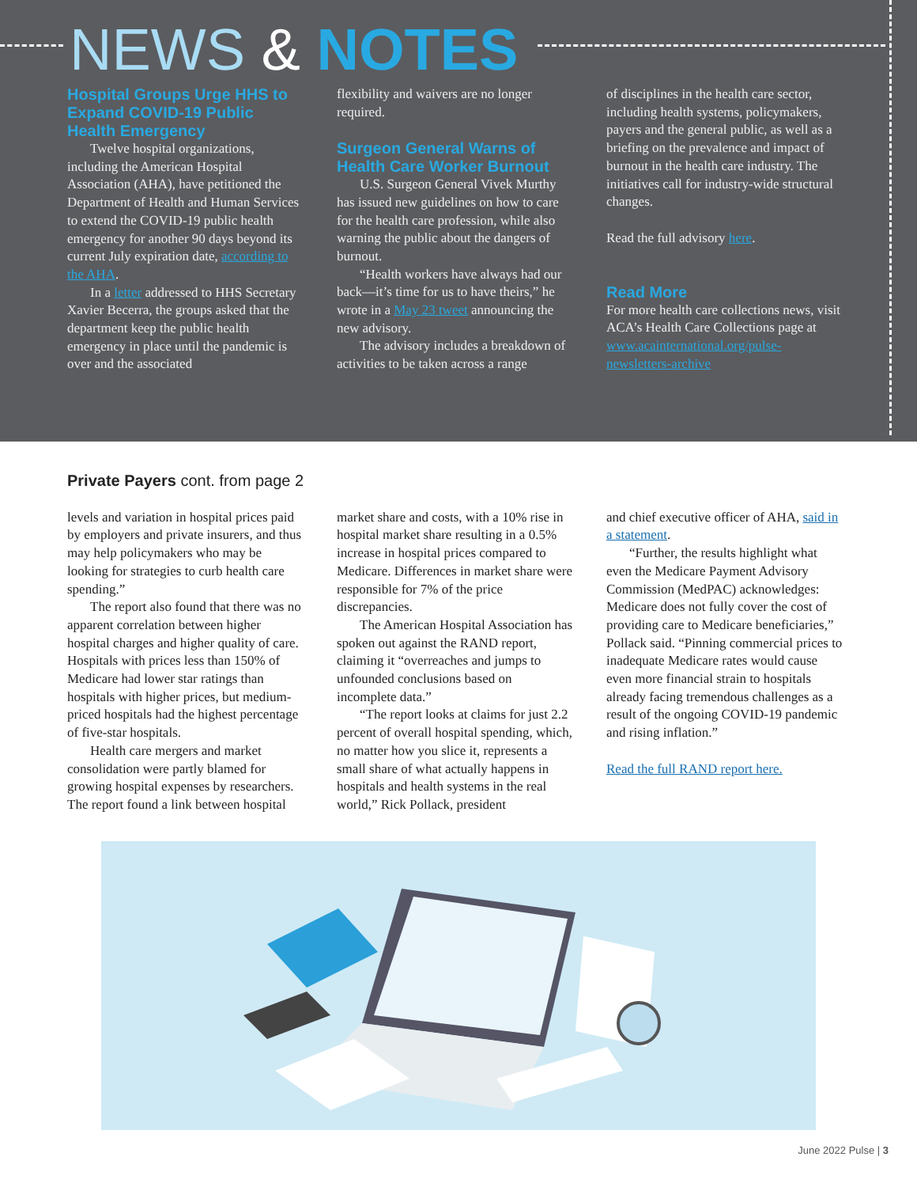NEWS & NOTES
Hospital Groups Urge HHS to Expand COVID-19 Public Health Emergency
Twelve hospital organizations, including the American Hospital Association (AHA), have petitioned the Department of Health and Human Services to extend the COVID-19 public health emergency for another 90 days beyond its current July expiration date, according to the AHA.
In a letter addressed to HHS Secretary Xavier Becerra, the groups asked that the department keep the public health emergency in place until the pandemic is over and the associated
flexibility and waivers are no longer required.
Surgeon General Warns of Health Care Worker Burnout
U.S. Surgeon General Vivek Murthy has issued new guidelines on how to care for the health care profession, while also warning the public about the dangers of burnout.
“Health workers have always had our back—it’s time for us to have theirs,” he wrote in a May 23 tweet announcing the new advisory.
The advisory includes a breakdown of activities to be taken across a range
of disciplines in the health care sector, including health systems, policymakers, payers and the general public, as well as a briefing on the prevalence and impact of burnout in the health care industry. The initiatives call for industry-wide structural changes.
Read the full advisory here.
Read More
For more health care collections news, visit ACA’s Health Care Collections page at www.acainternational.org/pulse-newsletters-archive
Private Payers cont. from page 2
levels and variation in hospital prices paid by employers and private insurers, and thus may help policymakers who may be looking for strategies to curb health care spending.”
The report also found that there was no apparent correlation between higher hospital charges and higher quality of care. Hospitals with prices less than 150% of Medicare had lower star ratings than hospitals with higher prices, but medium-priced hospitals had the highest percentage of five-star hospitals.
Health care mergers and market consolidation were partly blamed for growing hospital expenses by researchers. The report found a link between hospital
market share and costs, with a 10% rise in hospital market share resulting in a 0.5% increase in hospital prices compared to Medicare. Differences in market share were responsible for 7% of the price discrepancies.
The American Hospital Association has spoken out against the RAND report, claiming it “overreaches and jumps to unfounded conclusions based on incomplete data.”
“The report looks at claims for just 2.2 percent of overall hospital spending, which, no matter how you slice it, represents a small share of what actually happens in hospitals and health systems in the real world,” Rick Pollack, president
and chief executive officer of AHA, said in a statement.
“Further, the results highlight what even the Medicare Payment Advisory Commission (MedPAC) acknowledges: Medicare does not fully cover the cost of providing care to Medicare beneficiaries,” Pollack said. “Pinning commercial prices to inadequate Medicare rates would cause even more financial strain to hospitals already facing tremendous challenges as a result of the ongoing COVID-19 pandemic and rising inflation.”
Read the full RAND report here.
June 2022 Pulse | 3